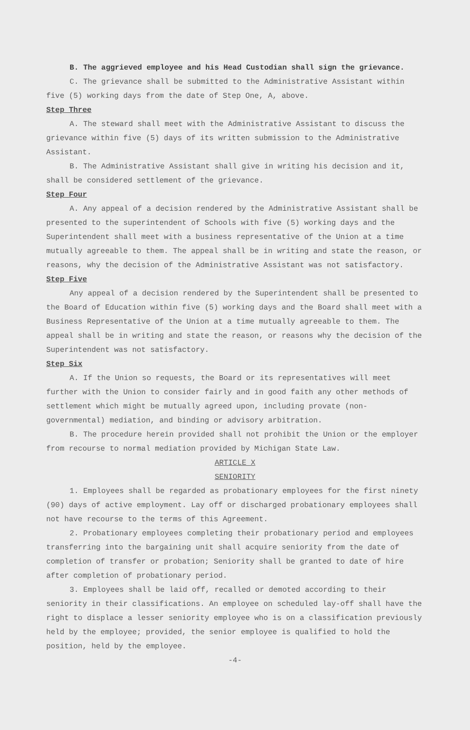B. The aggrieved employee and his Head Custodian shall sign the grievance.
C. The grievance shall be submitted to the Administrative Assistant within five (5) working days from the date of Step One, A, above.
Step Three
A. The steward shall meet with the Administrative Assistant to discuss the grievance within five (5) days of its written submission to the Administrative Assistant.
B. The Administrative Assistant shall give in writing his decision and it, shall be considered settlement of the grievance.
Step Four
A. Any appeal of a decision rendered by the Administrative Assistant shall be presented to the superintendent of Schools with five (5) working days and the Superintendent shall meet with a business representative of the Union at a time mutually agreeable to them. The appeal shall be in writing and state the reason, or reasons, why the decision of the Administrative Assistant was not satisfactory.
Step Five
Any appeal of a decision rendered by the Superintendent shall be presented to the Board of Education within five (5) working days and the Board shall meet with a Business Representative of the Union at a time mutually agreeable to them. The appeal shall be in writing and state the reason, or reasons why the decision of the Superintendent was not satisfactory.
Step Six
A. If the Union so requests, the Board or its representatives will meet further with the Union to consider fairly and in good faith any other methods of settlement which might be mutually agreed upon, including provate (non-governmental) mediation, and binding or advisory arbitration.
B. The procedure herein provided shall not prohibit the Union or the employer from recourse to normal mediation provided by Michigan State Law.
ARTICLE X
SENIORITY
1. Employees shall be regarded as probationary employees for the first ninety (90) days of active employment. Lay off or discharged probationary employees shall not have recourse to the terms of this Agreement.
2. Probationary employees completing their probationary period and employees transferring into the bargaining unit shall acquire seniority from the date of completion of transfer or probation; Seniority shall be granted to date of hire after completion of probationary period.
3. Employees shall be laid off, recalled or demoted according to their seniority in their classifications. An employee on scheduled lay-off shall have the right to displace a lesser seniority employee who is on a classification previously held by the employee; provided, the senior employee is qualified to hold the position, held by the employee.
-4-